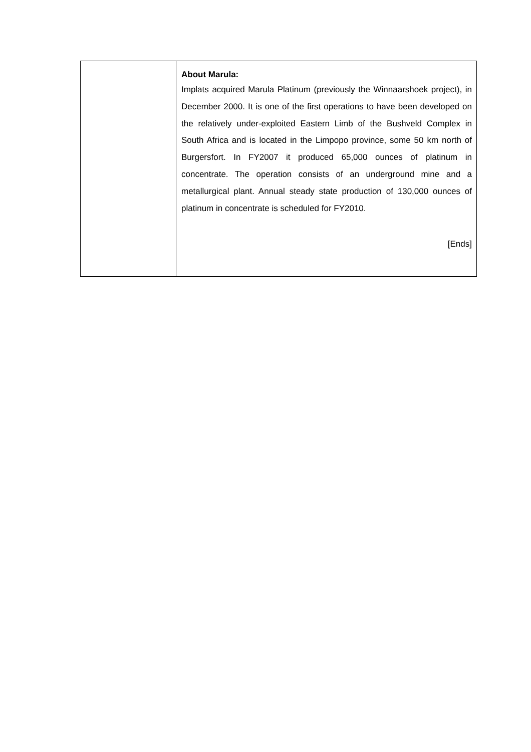| | About Marula: Implats acquired Marula Platinum (previously the Winnaarshoek project), in December 2000. It is one of the first operations to have been developed on the relatively under-exploited Eastern Limb of the Bushveld Complex in South Africa and is located in the Limpopo province, some 50 km north of Burgersfort. In FY2007 it produced 65,000 ounces of platinum in concentrate. The operation consists of an underground mine and a metallurgical plant. Annual steady state production of 130,000 ounces of platinum in concentrate is scheduled for FY2010. [Ends] |